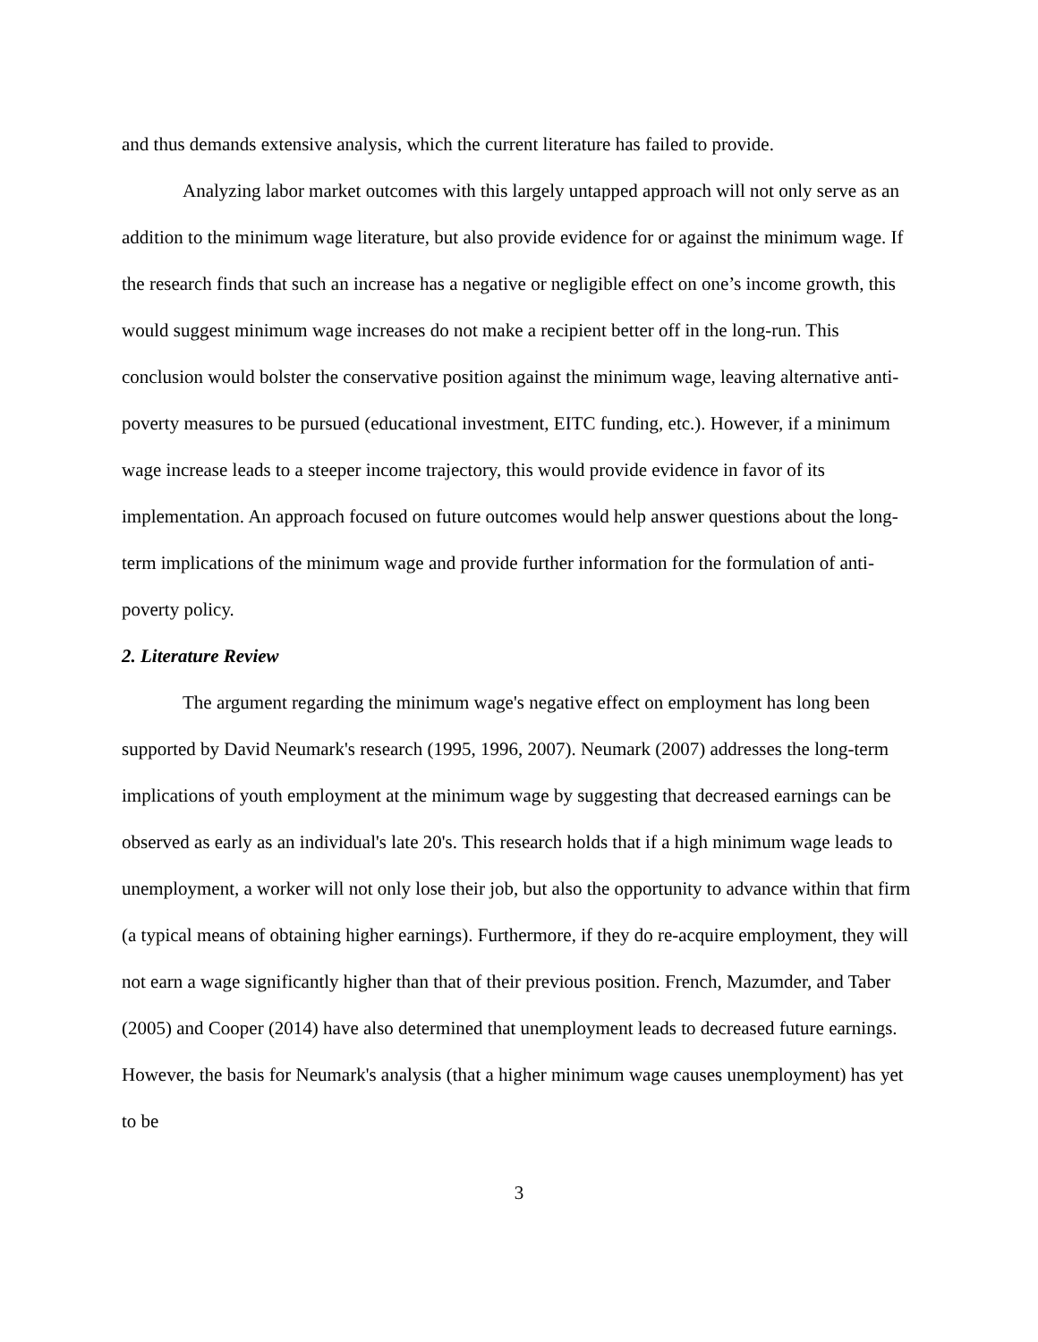and thus demands extensive analysis, which the current literature has failed to provide.
Analyzing labor market outcomes with this largely untapped approach will not only serve as an addition to the minimum wage literature, but also provide evidence for or against the minimum wage. If the research finds that such an increase has a negative or negligible effect on one’s income growth, this would suggest minimum wage increases do not make a recipient better off in the long-run. This conclusion would bolster the conservative position against the minimum wage, leaving alternative anti-poverty measures to be pursued (educational investment, EITC funding, etc.). However, if a minimum wage increase leads to a steeper income trajectory, this would provide evidence in favor of its implementation. An approach focused on future outcomes would help answer questions about the long-term implications of the minimum wage and provide further information for the formulation of anti-poverty policy.
2. Literature Review
The argument regarding the minimum wage's negative effect on employment has long been supported by David Neumark's research (1995, 1996, 2007). Neumark (2007) addresses the long-term implications of youth employment at the minimum wage by suggesting that decreased earnings can be observed as early as an individual's late 20's. This research holds that if a high minimum wage leads to unemployment, a worker will not only lose their job, but also the opportunity to advance within that firm (a typical means of obtaining higher earnings). Furthermore, if they do re-acquire employment, they will not earn a wage significantly higher than that of their previous position. French, Mazumder, and Taber (2005) and Cooper (2014) have also determined that unemployment leads to decreased future earnings. However, the basis for Neumark's analysis (that a higher minimum wage causes unemployment) has yet to be
3